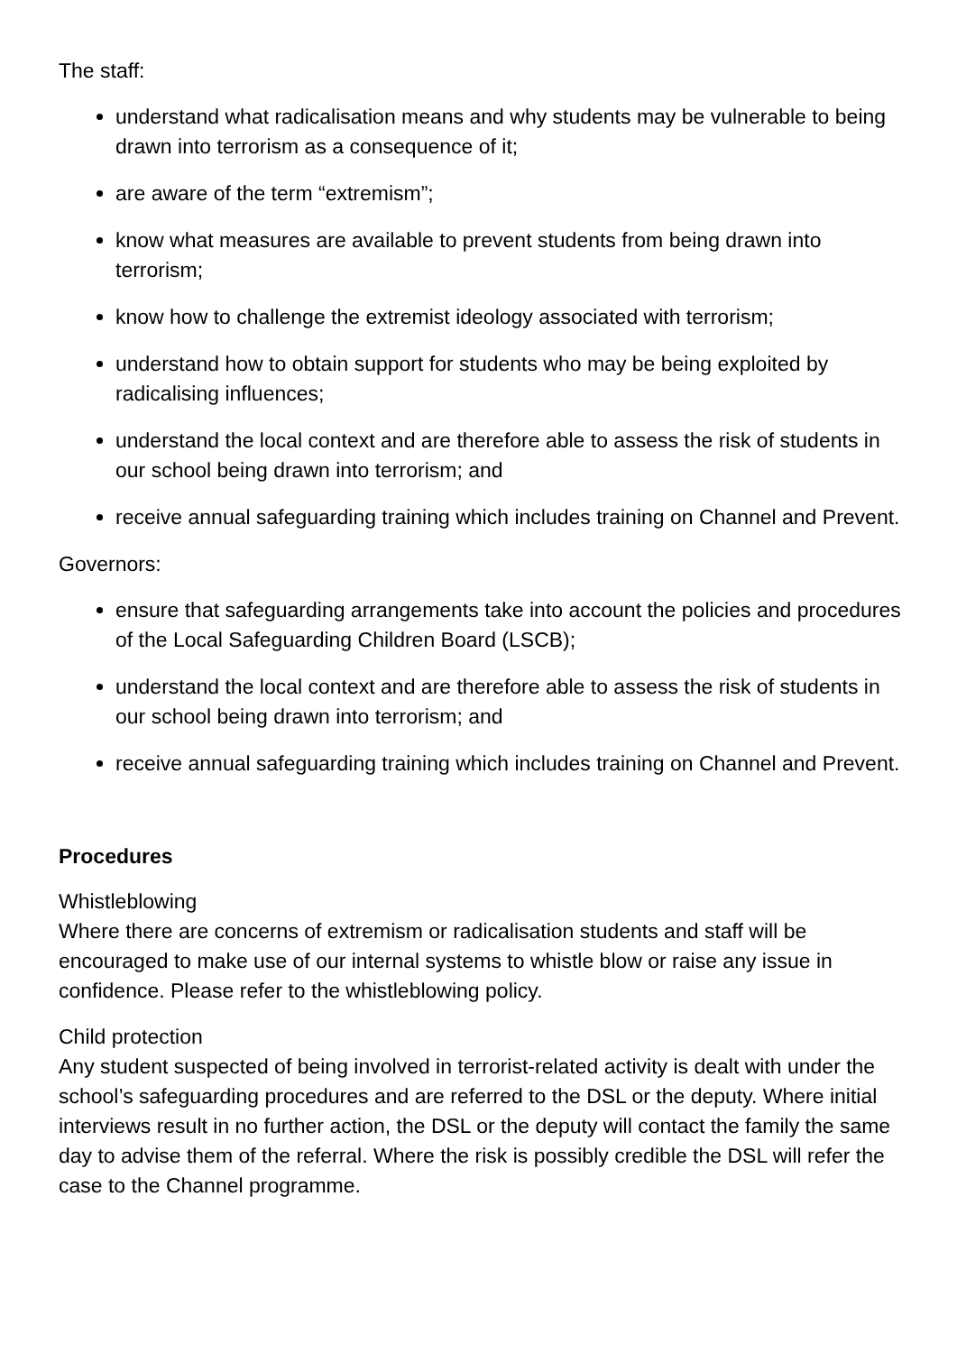The staff:
understand what radicalisation means and why students may be vulnerable to being drawn into terrorism as a consequence of it;
are aware of the term “extremism”;
know what measures are available to prevent students from being drawn into terrorism;
know how to challenge the extremist ideology associated with terrorism;
understand how to obtain support for students who may be being exploited by radicalising influences;
understand the local context and are therefore able to assess the risk of students in our school being drawn into terrorism; and
receive annual safeguarding training which includes training on Channel and Prevent.
Governors:
ensure that safeguarding arrangements take into account the policies and procedures of the Local Safeguarding Children Board (LSCB);
understand the local context and are therefore able to assess the risk of students in our school being drawn into terrorism; and
receive annual safeguarding training which includes training on Channel and Prevent.
Procedures
Whistleblowing
Where there are concerns of extremism or radicalisation students and staff will be encouraged to make use of our internal systems to whistle blow or raise any issue in confidence. Please refer to the whistleblowing policy.
Child protection
Any student suspected of being involved in terrorist-related activity is dealt with under the school’s safeguarding procedures and are referred to the DSL or the deputy. Where initial interviews result in no further action, the DSL or the deputy will contact the family the same day to advise them of the referral. Where the risk is possibly credible the DSL will refer the case to the Channel programme.